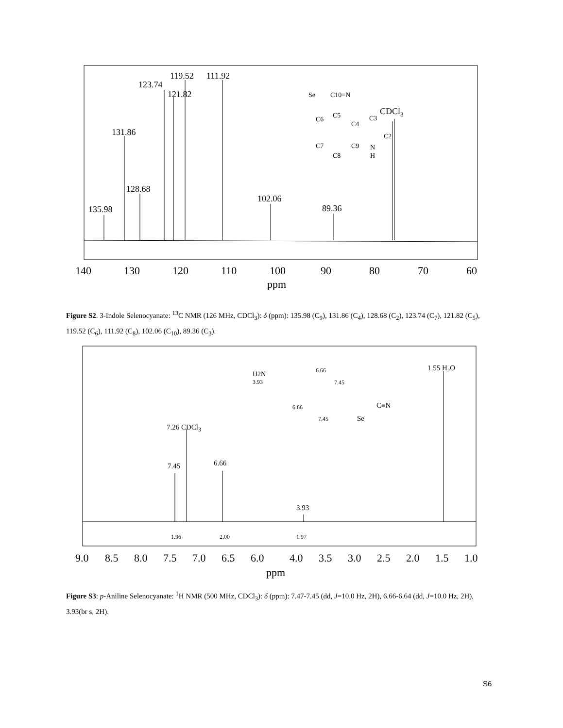135.98
131.86
128.68
123.74
121.82
119.52
111.92
102.06
89.36
CDCl3
Se
C10≡N
C6
C5
C4
C3
C2
C7
C9
N
H
C8
140
130
120
110
100
90
80
70
60
ppm
Figure S2. 3-Indole Selenocyanate: <sup>13</sup>C NMR (126 MHz, CDCl<sub>3</sub>): δ (ppm): 135.98 (C<sub>9</sub>), 131.86 (C<sub>4</sub>), 128.68 (C<sub>2</sub>), 123.74 (C<sub>7</sub>), 121.82 (C<sub>5</sub>), 119.52 (C<sub>6</sub>), 111.92 (C<sub>8</sub>), 102.06 (C<sub>10</sub>), 89.36 (C<sub>3</sub>).
7.45
7.26 CDCl3
6.66
3.93
1.55 H2O
1.96
2.00
1.97
H2N
3.93
6.66
7.45
6.66
7.45
Se
C≡N
9.0
8.5
8.0
7.5
7.0
6.5
6.0
4.0
3.5
3.0
2.5
2.0
1.5
1.0
ppm
Figure S3: p-Aniline Selenocyanate: <sup>1</sup>H NMR (500 MHz, CDCl<sub>3</sub>): δ (ppm): 7.47-7.45 (dd, J=10.0 Hz, 2H), 6.66-6.64 (dd, J=10.0 Hz, 2H), 3.93(br s, 2H).
S6